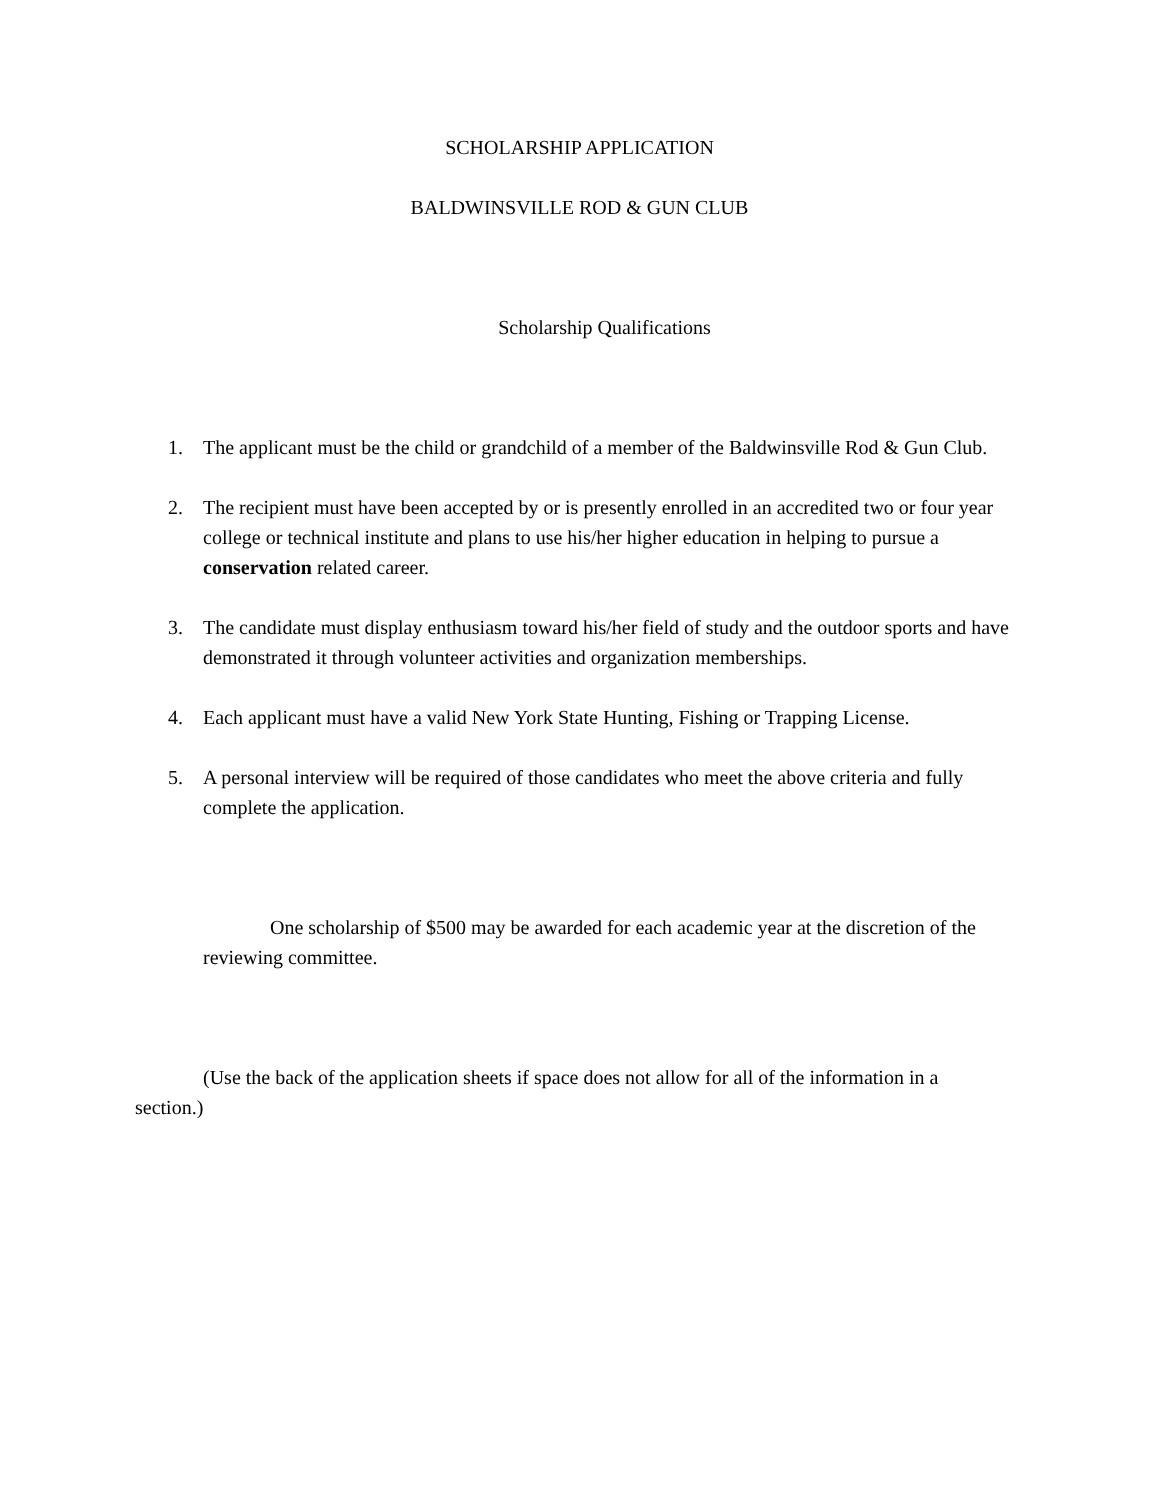SCHOLARSHIP APPLICATION
BALDWINSVILLE ROD & GUN CLUB
Scholarship Qualifications
1. The applicant must be the child or grandchild of a member of the Baldwinsville Rod & Gun Club.
2. The recipient must have been accepted by or is presently enrolled in an accredited two or four year college or technical institute and plans to use his/her higher education in helping to pursue a conservation related career.
3. The candidate must display enthusiasm toward his/her field of study and the outdoor sports and have demonstrated it through volunteer activities and organization memberships.
4. Each applicant must have a valid New York State Hunting, Fishing or Trapping License.
5. A personal interview will be required of those candidates who meet the above criteria and fully complete the application.
One scholarship of $500 may be awarded for each academic year at the discretion of the reviewing committee.
(Use the back of the application sheets if space does not allow for all of the information in a section.)